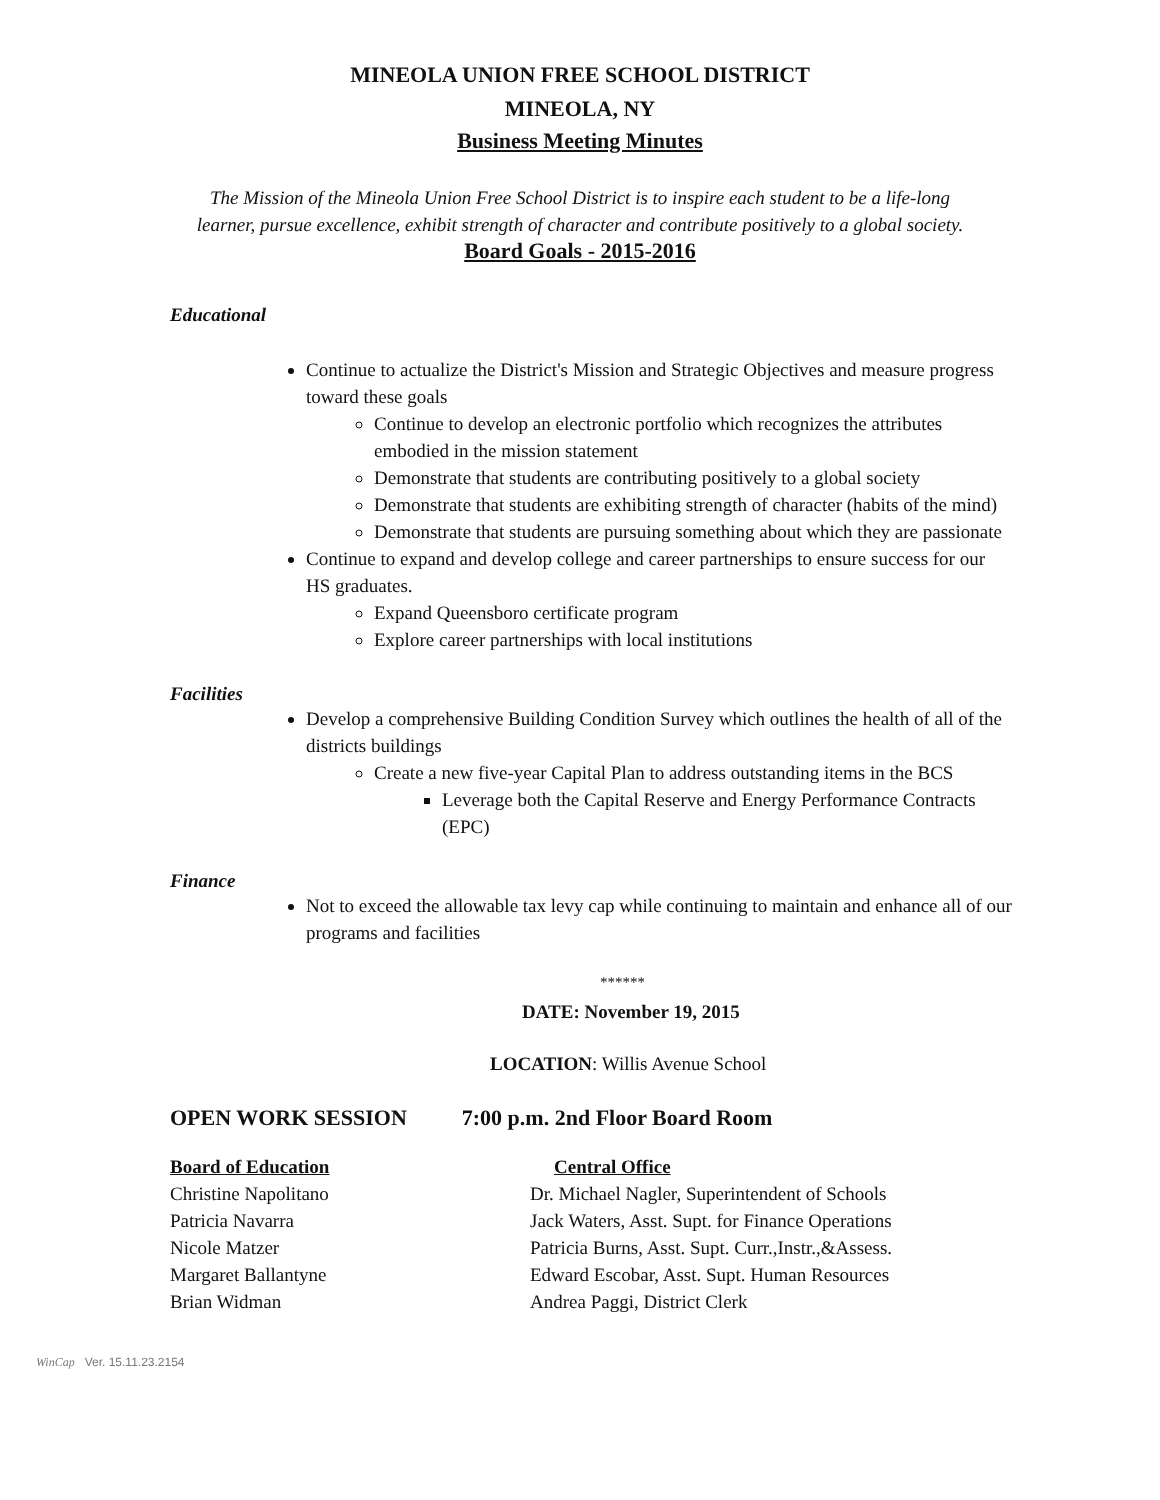MINEOLA UNION FREE SCHOOL DISTRICT
MINEOLA, NY
Business Meeting Minutes
The Mission of the Mineola Union Free School District is to inspire each student to be a life-long
learner, pursue excellence, exhibit strength of character and contribute positively to a global society.
Board Goals - 2015-2016
Educational
Continue to actualize the District's Mission and Strategic Objectives and measure progress toward these goals
Continue to develop an electronic portfolio which recognizes the attributes embodied in the mission statement
Demonstrate that students are contributing positively to a global society
Demonstrate that students are exhibiting strength of character (habits of the mind)
Demonstrate that students are pursuing something about which they are passionate
Continue to expand and develop college and career partnerships to ensure success for our HS graduates.
Expand Queensboro certificate program
Explore career partnerships with local institutions
Facilities
Develop a comprehensive Building Condition Survey which outlines the health of all of the districts buildings
Create a new five-year Capital Plan to address outstanding items in the BCS
Leverage both the Capital Reserve and Energy Performance Contracts (EPC)
Finance
Not to exceed the allowable tax levy cap while continuing to maintain and enhance all of our programs and facilities
******
DATE: November 19, 2015
LOCATION: Willis Avenue School
OPEN WORK SESSION 7:00 p.m. 2nd Floor Board Room
Board of Education Central Office
Christine Napolitano Dr. Michael Nagler, Superintendent of Schools
Patricia Navarra Jack Waters, Asst. Supt. for Finance Operations
Nicole Matzer Patricia Burns, Asst. Supt. Curr.,Instr.,&Assess.
Margaret Ballantyne Edward Escobar, Asst. Supt. Human Resources
Brian Widman Andrea Paggi, District Clerk
WinCap Ver. 15.11.23.2154